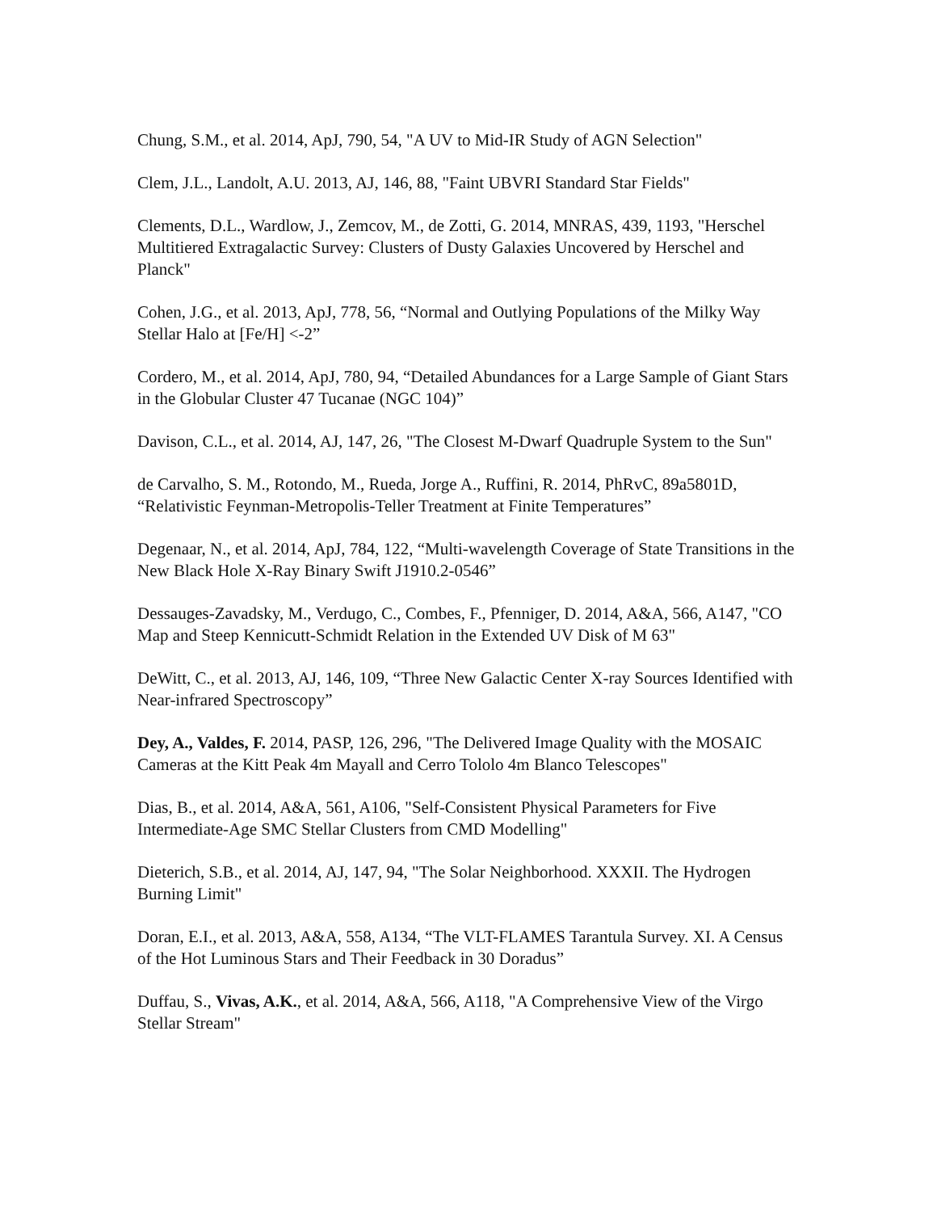Chung, S.M., et al. 2014, ApJ, 790, 54, "A UV to Mid-IR Study of AGN Selection"
Clem, J.L., Landolt, A.U. 2013, AJ, 146, 88, "Faint UBVRI Standard Star Fields"
Clements, D.L., Wardlow, J., Zemcov, M., de Zotti, G. 2014, MNRAS, 439, 1193, "Herschel Multitiered Extragalactic Survey: Clusters of Dusty Galaxies Uncovered by Herschel and Planck"
Cohen, J.G., et al. 2013, ApJ, 778, 56, “Normal and Outlying Populations of the Milky Way Stellar Halo at [Fe/H] <-2”
Cordero, M., et al. 2014, ApJ, 780, 94, “Detailed Abundances for a Large Sample of Giant Stars in the Globular Cluster 47 Tucanae (NGC 104)”
Davison, C.L., et al. 2014, AJ, 147, 26, "The Closest M-Dwarf Quadruple System to the Sun"
de Carvalho, S. M., Rotondo, M., Rueda, Jorge A., Ruffini, R. 2014, PhRvC, 89a5801D, “Relativistic Feynman-Metropolis-Teller Treatment at Finite Temperatures”
Degenaar, N., et al. 2014, ApJ, 784, 122, “Multi-wavelength Coverage of State Transitions in the New Black Hole X-Ray Binary Swift J1910.2-0546”
Dessauges-Zavadsky, M., Verdugo, C., Combes, F., Pfenniger, D. 2014, A&A, 566, A147, "CO Map and Steep Kennicutt-Schmidt Relation in the Extended UV Disk of M 63"
DeWitt, C., et al. 2013, AJ, 146, 109, “Three New Galactic Center X-ray Sources Identified with Near-infrared Spectroscopy”
Dey, A., Valdes, F. 2014, PASP, 126, 296, "The Delivered Image Quality with the MOSAIC Cameras at the Kitt Peak 4m Mayall and Cerro Tololo 4m Blanco Telescopes"
Dias, B., et al. 2014, A&A, 561, A106, "Self-Consistent Physical Parameters for Five Intermediate-Age SMC Stellar Clusters from CMD Modelling"
Dieterich, S.B., et al. 2014, AJ, 147, 94, "The Solar Neighborhood. XXXII. The Hydrogen Burning Limit"
Doran, E.I., et al. 2013, A&A, 558, A134, “The VLT-FLAMES Tarantula Survey. XI. A Census of the Hot Luminous Stars and Their Feedback in 30 Doradus”
Duffau, S., Vivas, A.K., et al. 2014, A&A, 566, A118, "A Comprehensive View of the Virgo Stellar Stream"